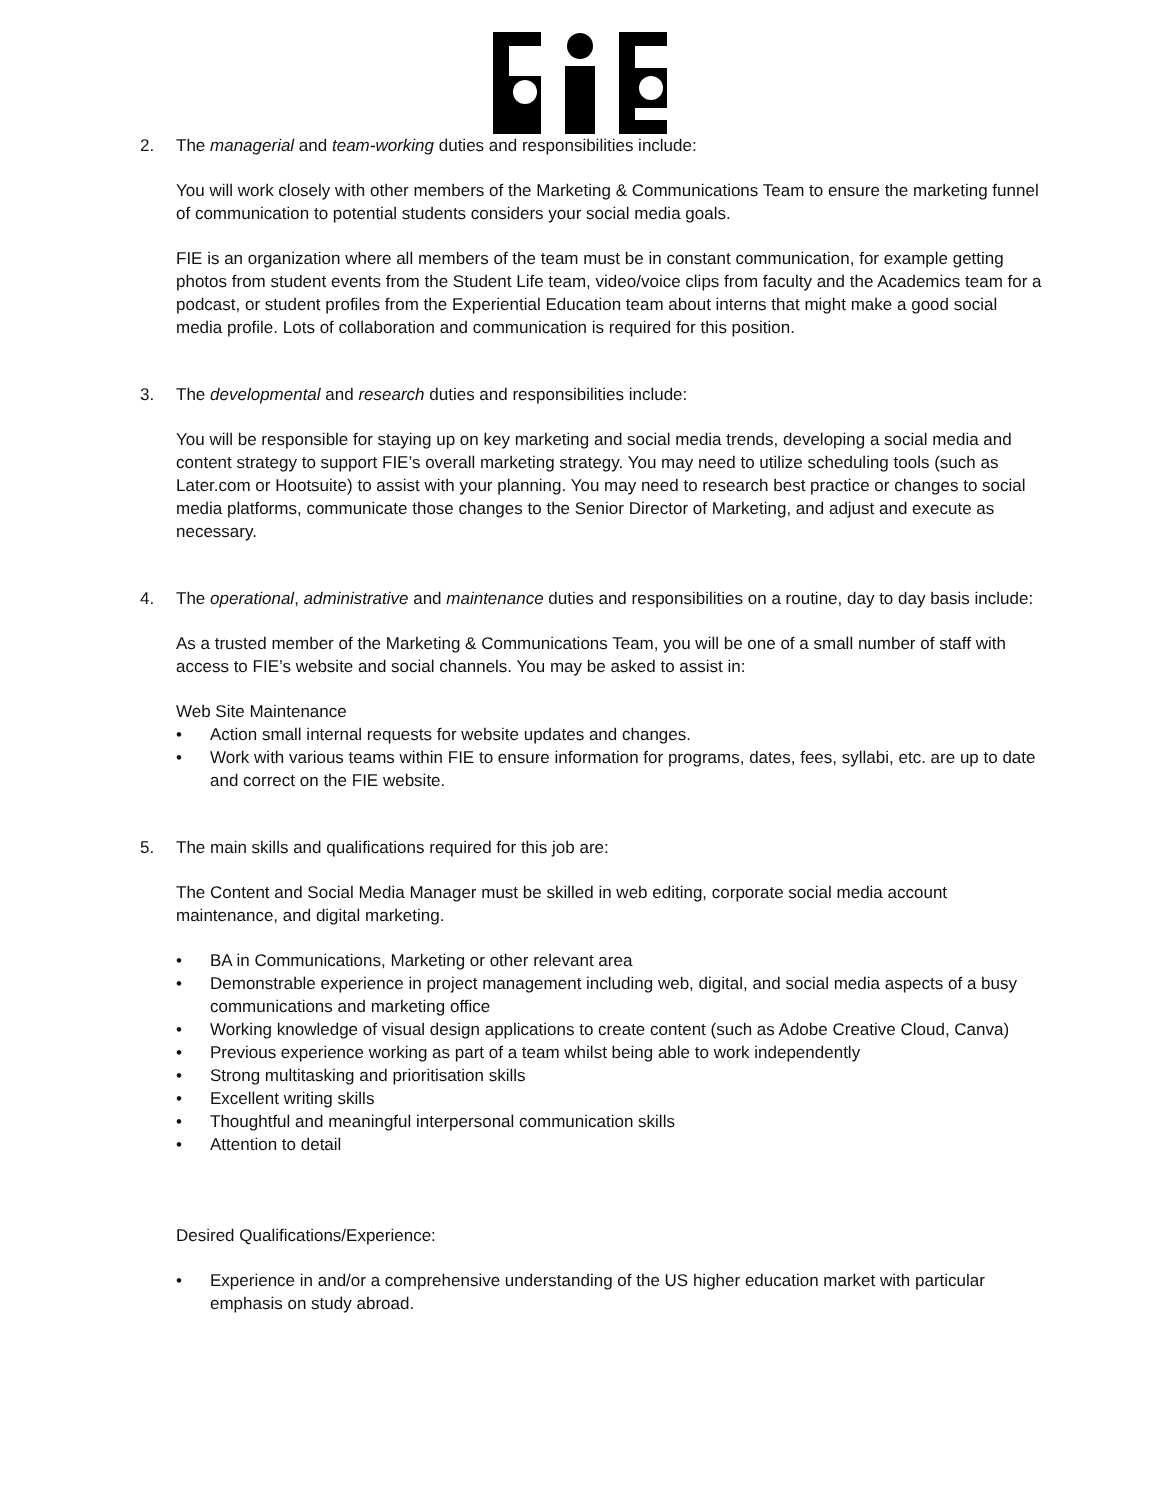2. The managerial and team-working duties and responsibilities include:
You will work closely with other members of the Marketing & Communications Team to ensure the marketing funnel of communication to potential students considers your social media goals.
FIE is an organization where all members of the team must be in constant communication, for example getting photos from student events from the Student Life team, video/voice clips from faculty and the Academics team for a podcast, or student profiles from the Experiential Education team about interns that might make a good social media profile. Lots of collaboration and communication is required for this position.
3. The developmental and research duties and responsibilities include:
You will be responsible for staying up on key marketing and social media trends, developing a social media and content strategy to support FIE’s overall marketing strategy. You may need to utilize scheduling tools (such as Later.com or Hootsuite) to assist with your planning. You may need to research best practice or changes to social media platforms, communicate those changes to the Senior Director of Marketing, and adjust and execute as necessary.
4. The operational, administrative and maintenance duties and responsibilities on a routine, day to day basis include:
As a trusted member of the Marketing & Communications Team, you will be one of a small number of staff with access to FIE’s website and social channels. You may be asked to assist in:
Web Site Maintenance
• Action small internal requests for website updates and changes.
• Work with various teams within FIE to ensure information for programs, dates, fees, syllabi, etc. are up to date and correct on the FIE website.
5. The main skills and qualifications required for this job are:
The Content and Social Media Manager must be skilled in web editing, corporate social media account maintenance, and digital marketing.
• BA in Communications, Marketing or other relevant area
• Demonstrable experience in project management including web, digital, and social media aspects of a busy communications and marketing office
• Working knowledge of visual design applications to create content (such as Adobe Creative Cloud, Canva)
• Previous experience working as part of a team whilst being able to work independently
• Strong multitasking and prioritisation skills
• Excellent writing skills
• Thoughtful and meaningful interpersonal communication skills
• Attention to detail
Desired Qualifications/Experience:
• Experience in and/or a comprehensive understanding of the US higher education market with particular emphasis on study abroad.